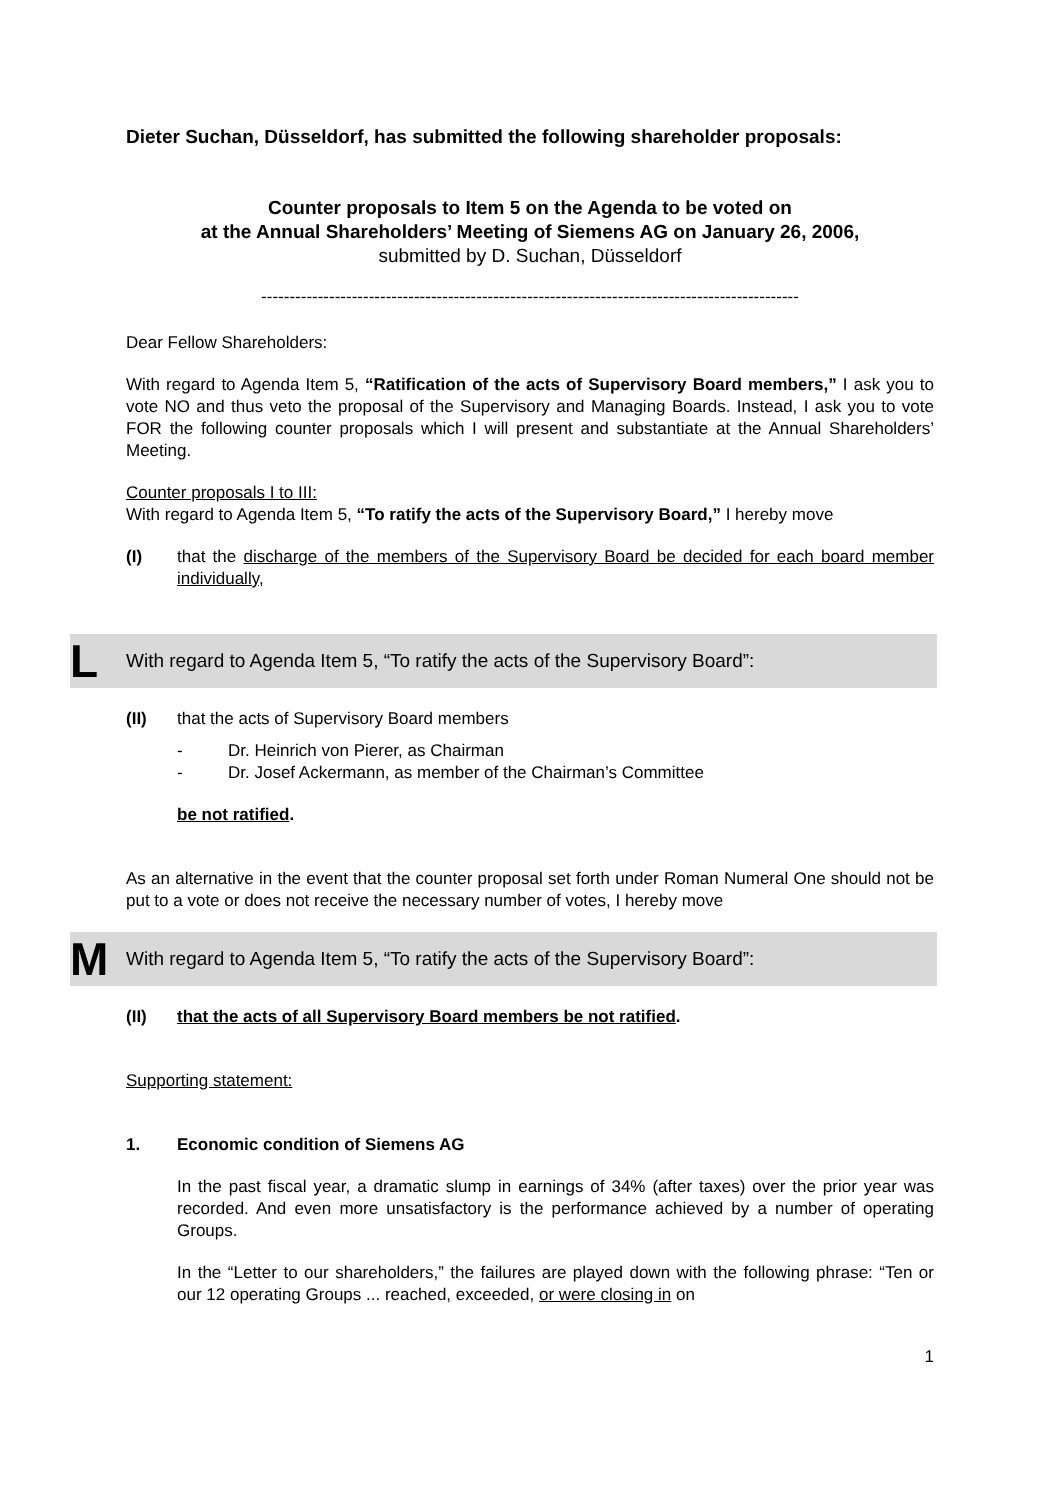Dieter Suchan, Düsseldorf, has submitted the following shareholder proposals:
Counter proposals to Item 5 on the Agenda to be voted on
at the Annual Shareholders’ Meeting of Siemens AG on January 26, 2006,
submitted by D. Suchan, Düsseldorf
-----------------------------------------------------------------------------------------------
Dear Fellow Shareholders:
With regard to Agenda Item 5, “Ratification of the acts of Supervisory Board members,” I ask you to vote NO and thus veto the proposal of the Supervisory and Managing Boards. Instead, I ask you to vote FOR the following counter proposals which I will present and substantiate at the Annual Shareholders’ Meeting.
Counter proposals I to III:
With regard to Agenda Item 5, “To ratify the acts of the Supervisory Board,” I hereby move
(I) that the discharge of the members of the Supervisory Board be decided for each board member individually,
L With regard to Agenda Item 5, “To ratify the acts of the Supervisory Board”:
(II) that the acts of Supervisory Board members
- Dr. Heinrich von Pierer, as Chairman
- Dr. Josef Ackermann, as member of the Chairman’s Committee
be not ratified.
As an alternative in the event that the counter proposal set forth under Roman Numeral One should not be put to a vote or does not receive the necessary number of votes, I hereby move
M With regard to Agenda Item 5, “To ratify the acts of the Supervisory Board”:
(II) that the acts of all Supervisory Board members be not ratified.
Supporting statement:
1. Economic condition of Siemens AG
In the past fiscal year, a dramatic slump in earnings of 34% (after taxes) over the prior year was recorded. And even more unsatisfactory is the performance achieved by a number of operating Groups.
In the “Letter to our shareholders,” the failures are played down with the following phrase: “Ten or our 12 operating Groups ... reached, exceeded, or were closing in on
1